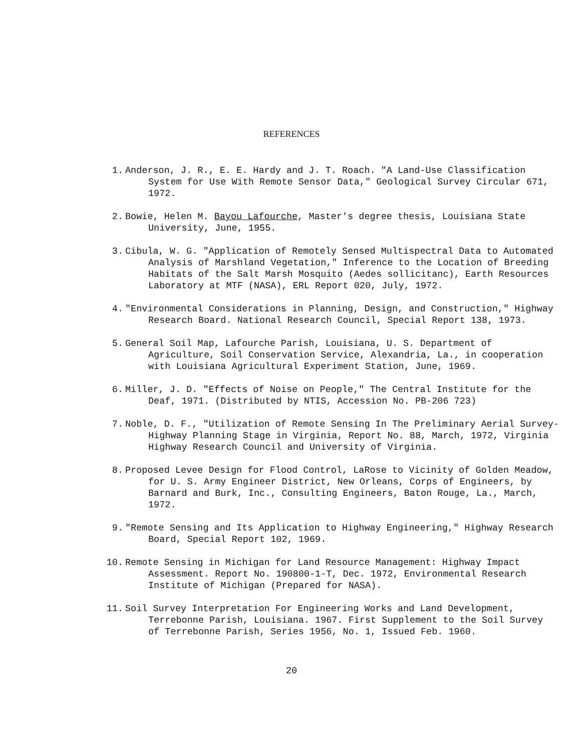REFERENCES
1. Anderson, J. R., E. E. Hardy and J. T. Roach. "A Land-Use Classification System for Use With Remote Sensor Data," Geological Survey Circular 671, 1972.
2. Bowie, Helen M. Bayou Lafourche, Master's degree thesis, Louisiana State University, June, 1955.
3. Cibula, W. G. "Application of Remotely Sensed Multispectral Data to Automated Analysis of Marshland Vegetation," Inference to the Location of Breeding Habitats of the Salt Marsh Mosquito (Aedes sollicitanc), Earth Resources Laboratory at MTF (NASA), ERL Report 020, July, 1972.
4. "Environmental Considerations in Planning, Design, and Construction," Highway Research Board. National Research Council, Special Report 138, 1973.
5. General Soil Map, Lafourche Parish, Louisiana, U. S. Department of Agriculture, Soil Conservation Service, Alexandria, La., in cooperation with Louisiana Agricultural Experiment Station, June, 1969.
6. Miller, J. D. "Effects of Noise on People," The Central Institute for the Deaf, 1971. (Distributed by NTIS, Accession No. PB-206 723)
7. Noble, D. F., "Utilization of Remote Sensing In The Preliminary Aerial Survey-Highway Planning Stage in Virginia, Report No. 88, March, 1972, Virginia Highway Research Council and University of Virginia.
8. Proposed Levee Design for Flood Control, LaRose to Vicinity of Golden Meadow, for U. S. Army Engineer District, New Orleans, Corps of Engineers, by Barnard and Burk, Inc., Consulting Engineers, Baton Rouge, La., March, 1972.
9. "Remote Sensing and Its Application to Highway Engineering," Highway Research Board, Special Report 102, 1969.
10. Remote Sensing in Michigan for Land Resource Management: Highway Impact Assessment. Report No. 190800-1-T, Dec. 1972, Environmental Research Institute of Michigan (Prepared for NASA).
11. Soil Survey Interpretation For Engineering Works and Land Development, Terrebonne Parish, Louisiana. 1967. First Supplement to the Soil Survey of Terrebonne Parish, Series 1956, No. 1, Issued Feb. 1960.
20